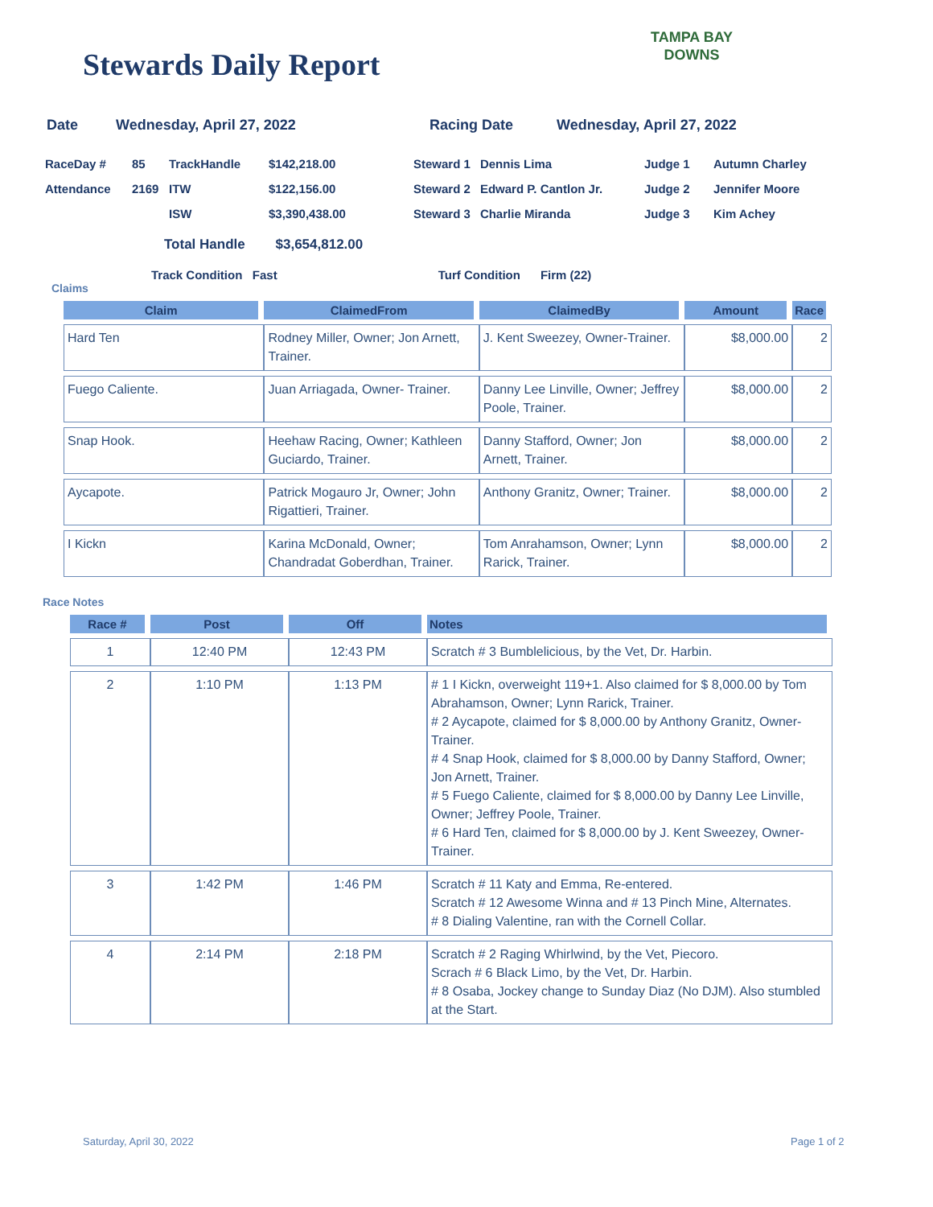Stewards Daily Report
TAMPA BAY
DOWNS
Date Wednesday, April 27, 2022 Racing Date Wednesday, April 27, 2022
| RaceDay # | 85 | TrackHandle | $142,218.00 | Steward 1 | Dennis Lima | Judge 1 | Autumn Charley |
| Attendance | 2169 | ITW | $122,156.00 | Steward 2 | Edward P. Cantlon Jr. | Judge 2 | Jennifer Moore |
| | | ISW | $3,390,438.00 | Steward 3 | Charlie Miranda | Judge 3 | Kim Achey |
| | | Total Handle $3,654,812.00 | | | | | |
Track Condition Fast Turf Condition Firm (22)
Claims
| Claim | ClaimedFrom | ClaimedBy | Amount | Race |
| --- | --- | --- | --- | --- |
| Hard Ten | Rodney Miller, Owner; Jon Arnett, Trainer. | J. Kent Sweezey, Owner-Trainer. | $8,000.00 | 2 |
| Fuego Caliente. | Juan Arriagada, Owner- Trainer. | Danny Lee Linville, Owner; Jeffrey Poole, Trainer. | $8,000.00 | 2 |
| Snap Hook. | Heehaw Racing, Owner; Kathleen Guciardo, Trainer. | Danny Stafford, Owner; Jon Arnett, Trainer. | $8,000.00 | 2 |
| Aycapote. | Patrick Mogauro Jr, Owner; John Rigattieri, Trainer. | Anthony Granitz, Owner; Trainer. | $8,000.00 | 2 |
| I Kickn | Karina McDonald, Owner; Chandradat Goberdhan, Trainer. | Tom Anrahamson, Owner; Lynn Rarick, Trainer. | $8,000.00 | 2 |
Race Notes
| Race # | Post | Off | Notes |
| --- | --- | --- | --- |
| 1 | 12:40 PM | 12:43 PM | Scratch # 3 Bumblelicious, by the Vet, Dr. Harbin. |
| 2 | 1:10 PM | 1:13 PM | # 1 I Kickn, overweight 119+1. Also claimed for $ 8,000.00 by Tom Abrahamson, Owner; Lynn Rarick, Trainer. # 2 Aycapote, claimed for $ 8,000.00 by Anthony Granitz, Owner-Trainer. # 4 Snap Hook, claimed for $ 8,000.00 by Danny Stafford, Owner; Jon Arnett, Trainer. # 5 Fuego Caliente, claimed for $ 8,000.00 by Danny Lee Linville, Owner; Jeffrey Poole, Trainer. # 6 Hard Ten, claimed for $ 8,000.00 by J. Kent Sweezey, Owner-Trainer. |
| 3 | 1:42 PM | 1:46 PM | Scratch # 11 Katy and Emma, Re-entered. Scratch # 12 Awesome Winna and # 13 Pinch Mine, Alternates. # 8 Dialing Valentine, ran with the Cornell Collar. |
| 4 | 2:14 PM | 2:18 PM | Scratch # 2 Raging Whirlwind, by the Vet, Piecoro. Scrach # 6 Black Limo, by the Vet, Dr. Harbin. # 8 Osaba, Jockey change to Sunday Diaz (No DJM). Also stumbled at the Start. |
Saturday, April 30, 2022 Page 1 of 2